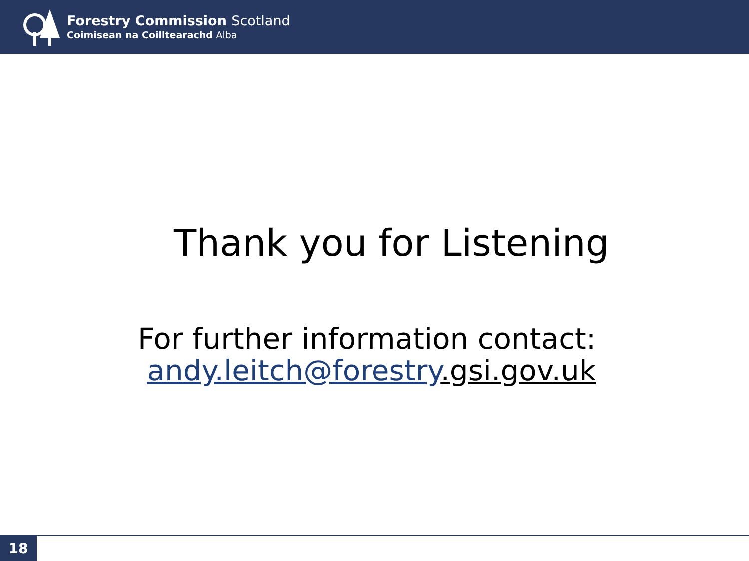Forestry Commission Scotland
Coimisean na Coilltearachd Alba
Thank you for Listening
For further information contact:
andy.leitch@forestry.gsi.gov.uk
18